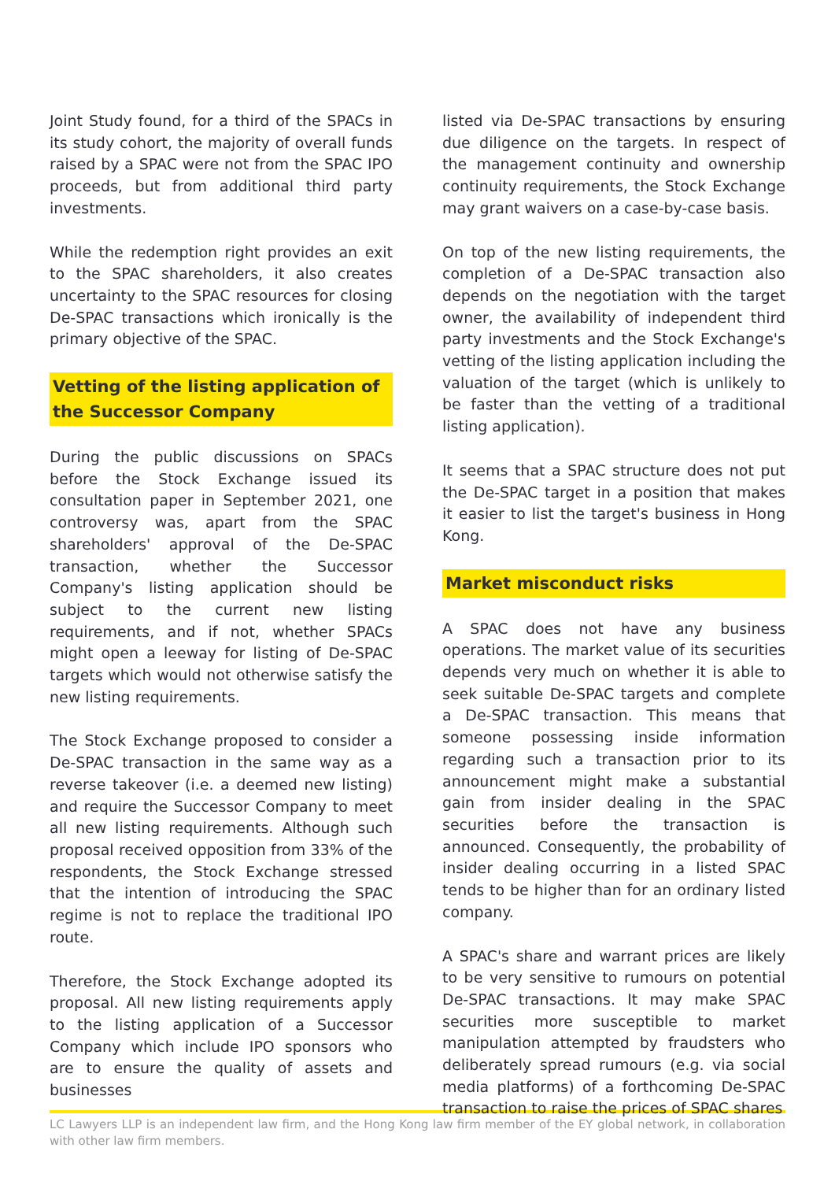Joint Study found, for a third of the SPACs in its study cohort, the majority of overall funds raised by a SPAC were not from the SPAC IPO proceeds, but from additional third party investments.
While the redemption right provides an exit to the SPAC shareholders, it also creates uncertainty to the SPAC resources for closing De-SPAC transactions which ironically is the primary objective of the SPAC.
Vetting of the listing application of the Successor Company
During the public discussions on SPACs before the Stock Exchange issued its consultation paper in September 2021, one controversy was, apart from the SPAC shareholders' approval of the De-SPAC transaction, whether the Successor Company's listing application should be subject to the current new listing requirements, and if not, whether SPACs might open a leeway for listing of De-SPAC targets which would not otherwise satisfy the new listing requirements.
The Stock Exchange proposed to consider a De-SPAC transaction in the same way as a reverse takeover (i.e. a deemed new listing) and require the Successor Company to meet all new listing requirements. Although such proposal received opposition from 33% of the respondents, the Stock Exchange stressed that the intention of introducing the SPAC regime is not to replace the traditional IPO route.
Therefore, the Stock Exchange adopted its proposal. All new listing requirements apply to the listing application of a Successor Company which include IPO sponsors who are to ensure the quality of assets and businesses
listed via De-SPAC transactions by ensuring due diligence on the targets. In respect of the management continuity and ownership continuity requirements, the Stock Exchange may grant waivers on a case-by-case basis.
On top of the new listing requirements, the completion of a De-SPAC transaction also depends on the negotiation with the target owner, the availability of independent third party investments and the Stock Exchange's vetting of the listing application including the valuation of the target (which is unlikely to be faster than the vetting of a traditional listing application).
It seems that a SPAC structure does not put the De-SPAC target in a position that makes it easier to list the target's business in Hong Kong.
Market misconduct risks
A SPAC does not have any business operations. The market value of its securities depends very much on whether it is able to seek suitable De-SPAC targets and complete a De-SPAC transaction. This means that someone possessing inside information regarding such a transaction prior to its announcement might make a substantial gain from insider dealing in the SPAC securities before the transaction is announced. Consequently, the probability of insider dealing occurring in a listed SPAC tends to be higher than for an ordinary listed company.
A SPAC's share and warrant prices are likely to be very sensitive to rumours on potential De-SPAC transactions. It may make SPAC securities more susceptible to market manipulation attempted by fraudsters who deliberately spread rumours (e.g. via social media platforms) of a forthcoming De-SPAC transaction to raise the prices of SPAC shares
LC Lawyers LLP is an independent law firm, and the Hong Kong law firm member of the EY global network, in collaboration with other law firm members.